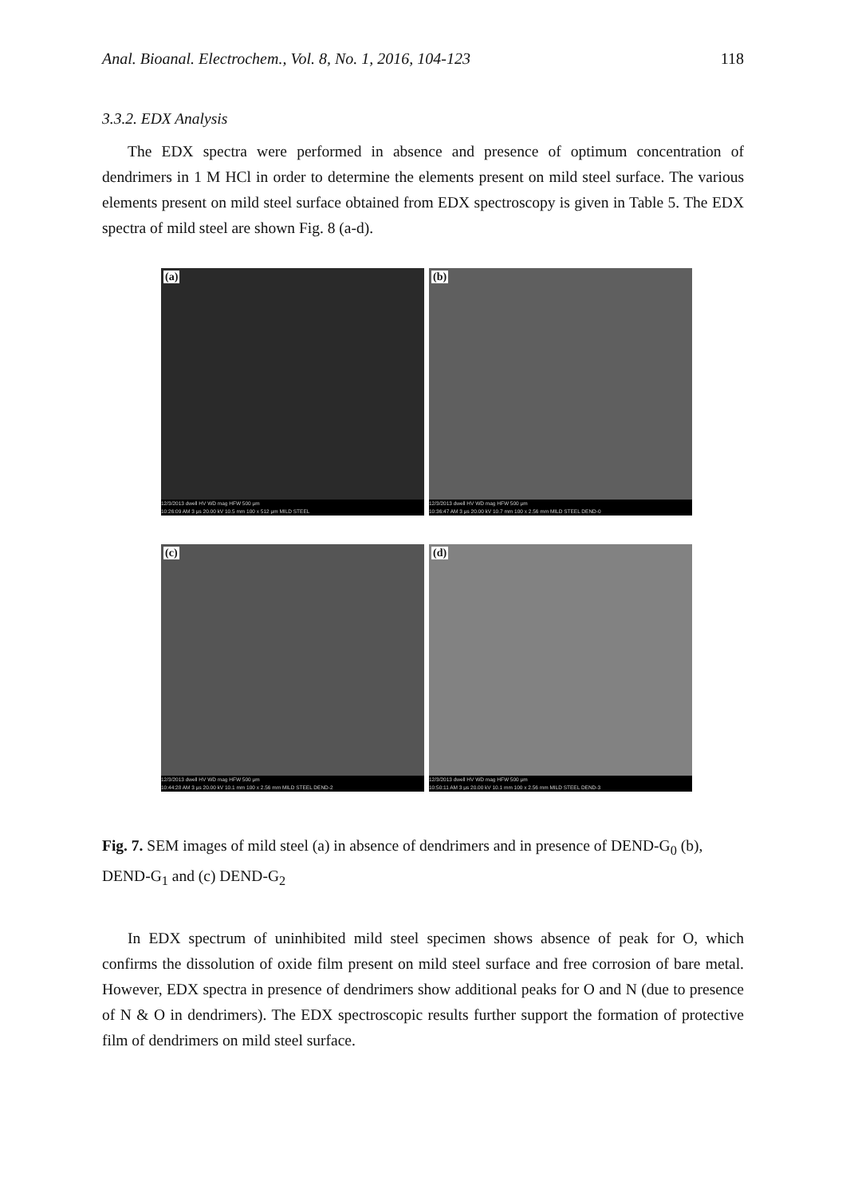Anal. Bioanal. Electrochem., Vol. 8, No. 1, 2016, 104-123 118
3.3.2. EDX Analysis
The EDX spectra were performed in absence and presence of optimum concentration of dendrimers in 1 M HCl in order to determine the elements present on mild steel surface. The various elements present on mild steel surface obtained from EDX spectroscopy is given in Table 5. The EDX spectra of mild steel are shown Fig. 8 (a-d).
(a)
12/3/2013 dwell HV WD mag HFW 500 μm
10:26:09 AM 3 μs 20.00 kV 10.5 mm 100 x 512 μm MILD STEEL
(b)
12/3/2013 dwell HV WD mag HFW 500 μm
10:36:47 AM 3 μs 20.00 kV 10.7 mm 100 x 2.56 mm MILD STEEL DEND-0
(c)
12/3/2013 dwell HV WD mag HFW 500 μm
10:44:28 AM 3 μs 20.00 kV 10.1 mm 100 x 2.56 mm MILD STEEL DEND-2
(d)
12/3/2013 dwell HV WD mag HFW 500 μm
10:50:11 AM 3 μs 20.00 kV 10.1 mm 100 x 2.56 mm MILD STEEL DEND-3
Fig. 7. SEM images of mild steel (a) in absence of dendrimers and in presence of DEND-G<sub>0</sub> (b), DEND-G<sub>1</sub> and (c) DEND-G<sub>2</sub>
In EDX spectrum of uninhibited mild steel specimen shows absence of peak for O, which confirms the dissolution of oxide film present on mild steel surface and free corrosion of bare metal. However, EDX spectra in presence of dendrimers show additional peaks for O and N (due to presence of N & O in dendrimers). The EDX spectroscopic results further support the formation of protective film of dendrimers on mild steel surface.